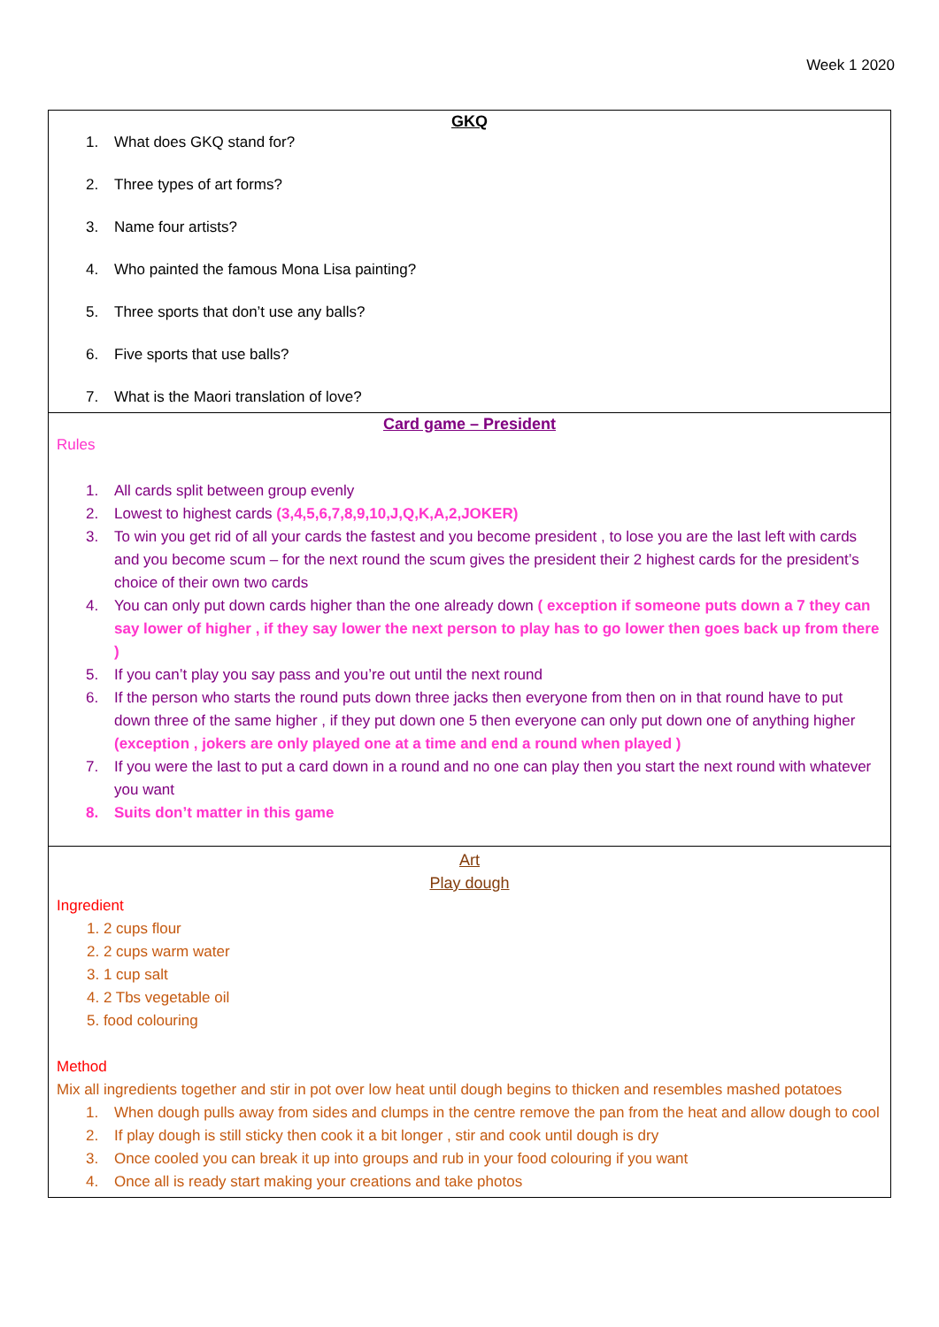Week 1 2020
GKQ
1. What does GKQ stand for?
2. Three types of art forms?
3. Name four artists?
4. Who painted the famous Mona Lisa painting?
5. Three sports that don’t use any balls?
6. Five sports that use balls?
7. What is the Maori translation of love?
Card game – President
Rules
1. All cards split between group evenly
2. Lowest to highest cards (3,4,5,6,7,8,9,10,J,Q,K,A,2,JOKER)
3. To win you get rid of all your cards the fastest and you become president , to lose you are the last left with cards and you become scum – for the next round the scum gives the president their 2 highest cards for the president’s choice of their own two cards
4. You can only put down cards higher than the one already down ( exception if someone puts down a 7 they can say lower of higher , if they say lower the next person to play has to go lower then goes back up from there )
5. If you can’t play you say pass and you’re out until the next round
6. If the person who starts the round puts down three jacks then everyone from then on in that round have to put down three of the same higher , if they put down one 5 then everyone can only put down one of anything higher (exception , jokers are only played one at a time and end a round when played )
7. If you were the last to put a card down in a round and no one can play then you start the next round with whatever you want
8. Suits don’t matter in this game
Art
Play dough
Ingredient
1. 2 cups flour
2. 2 cups warm water
3. 1 cup salt
4. 2 Tbs vegetable oil
5. food colouring
Method
Mix all ingredients together and stir in pot over low heat until dough begins to thicken and resembles mashed potatoes
1. When dough pulls away from sides and clumps in the centre remove the pan from the heat and allow dough to cool
2. If play dough is still sticky then cook it a bit longer , stir and cook until dough is dry
3. Once cooled you can break it up into groups and rub in your food colouring if you want
4. Once all is ready start making your creations and take photos